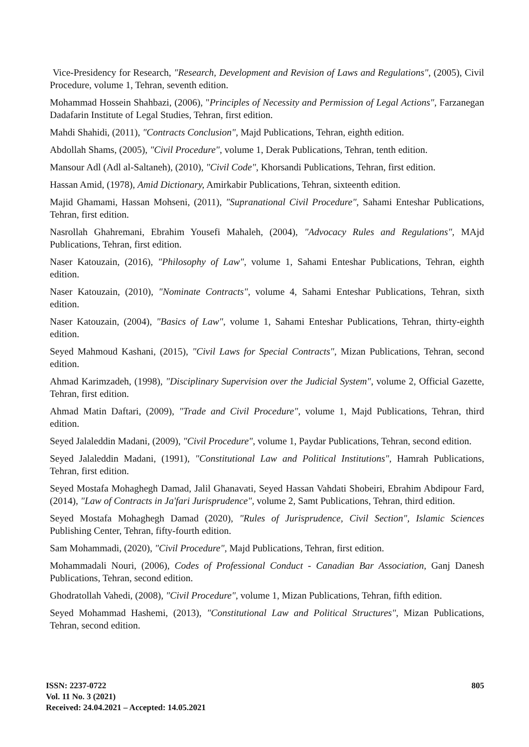Vice-Presidency for Research, "Research, Development and Revision of Laws and Regulations", (2005), Civil Procedure, volume 1, Tehran, seventh edition.
Mohammad Hossein Shahbazi, (2006), "Principles of Necessity and Permission of Legal Actions", Farzanegan Dadafarin Institute of Legal Studies, Tehran, first edition.
Mahdi Shahidi, (2011), "Contracts Conclusion", Majd Publications, Tehran, eighth edition.
Abdollah Shams, (2005), "Civil Procedure", volume 1, Derak Publications, Tehran, tenth edition.
Mansour Adl (Adl al-Saltaneh), (2010), "Civil Code", Khorsandi Publications, Tehran, first edition.
Hassan Amid, (1978), Amid Dictionary, Amirkabir Publications, Tehran, sixteenth edition.
Majid Ghamami, Hassan Mohseni, (2011), "Supranational Civil Procedure", Sahami Enteshar Publications, Tehran, first edition.
Nasrollah Ghahremani, Ebrahim Yousefi Mahaleh, (2004), "Advocacy Rules and Regulations", MAjd Publications, Tehran, first edition.
Naser Katouzain, (2016), "Philosophy of Law", volume 1, Sahami Enteshar Publications, Tehran, eighth edition.
Naser Katouzain, (2010), "Nominate Contracts", volume 4, Sahami Enteshar Publications, Tehran, sixth edition.
Naser Katouzain, (2004), "Basics of Law", volume 1, Sahami Enteshar Publications, Tehran, thirty-eighth edition.
Seyed Mahmoud Kashani, (2015), "Civil Laws for Special Contracts", Mizan Publications, Tehran, second edition.
Ahmad Karimzadeh, (1998), "Disciplinary Supervision over the Judicial System", volume 2, Official Gazette, Tehran, first edition.
Ahmad Matin Daftari, (2009), "Trade and Civil Procedure", volume 1, Majd Publications, Tehran, third edition.
Seyed Jalaleddin Madani, (2009), "Civil Procedure", volume 1, Paydar Publications, Tehran, second edition.
Seyed Jalaleddin Madani, (1991), "Constitutional Law and Political Institutions", Hamrah Publications, Tehran, first edition.
Seyed Mostafa Mohaghegh Damad, Jalil Ghanavati, Seyed Hassan Vahdati Shobeiri, Ebrahim Abdipour Fard, (2014), "Law of Contracts in Ja'fari Jurisprudence", volume 2, Samt Publications, Tehran, third edition.
Seyed Mostafa Mohaghegh Damad (2020), "Rules of Jurisprudence, Civil Section", Islamic Sciences Publishing Center, Tehran, fifty-fourth edition.
Sam Mohammadi, (2020), "Civil Procedure", Majd Publications, Tehran, first edition.
Mohammadali Nouri, (2006), Codes of Professional Conduct - Canadian Bar Association, Ganj Danesh Publications, Tehran, second edition.
Ghodratollah Vahedi, (2008), "Civil Procedure", volume 1, Mizan Publications, Tehran, fifth edition.
Seyed Mohammad Hashemi, (2013), "Constitutional Law and Political Structures", Mizan Publications, Tehran, second edition.
ISSN: 2237-0722
Vol. 11 No. 3 (2021)
Received: 24.04.2021 – Accepted: 14.05.2021
805